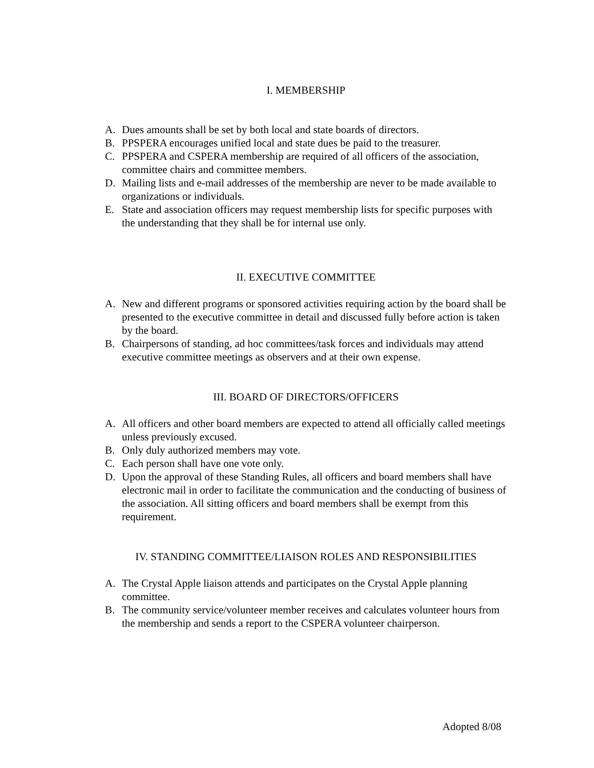I. MEMBERSHIP
A. Dues amounts shall be set by both local and state boards of directors.
B. PPSPERA encourages unified local and state dues be paid to the treasurer.
C. PPSPERA and CSPERA membership are required of all officers of the association, committee chairs and committee members.
D. Mailing lists and e-mail addresses of the membership are never to be made available to organizations or individuals.
E. State and association officers may request membership lists for specific purposes with the understanding that they shall be for internal use only.
II. EXECUTIVE COMMITTEE
A. New and different programs or sponsored activities requiring action by the board shall be presented to the executive committee in detail and discussed fully before action is taken by the board.
B. Chairpersons of standing, ad hoc committees/task forces and individuals may attend executive committee meetings as observers and at their own expense.
III. BOARD OF DIRECTORS/OFFICERS
A. All officers and other board members are expected to attend all officially called meetings unless previously excused.
B. Only duly authorized members may vote.
C. Each person shall have one vote only.
D. Upon the approval of these Standing Rules, all officers and board members shall have electronic mail in order to facilitate the communication and the conducting of business of the association. All sitting officers and board members shall be exempt from this requirement.
IV. STANDING COMMITTEE/LIAISON ROLES AND RESPONSIBILITIES
A. The Crystal Apple liaison attends and participates on the Crystal Apple planning committee.
B. The community service/volunteer member receives and calculates volunteer hours from the membership and sends a report to the CSPERA volunteer chairperson.
Adopted 8/08